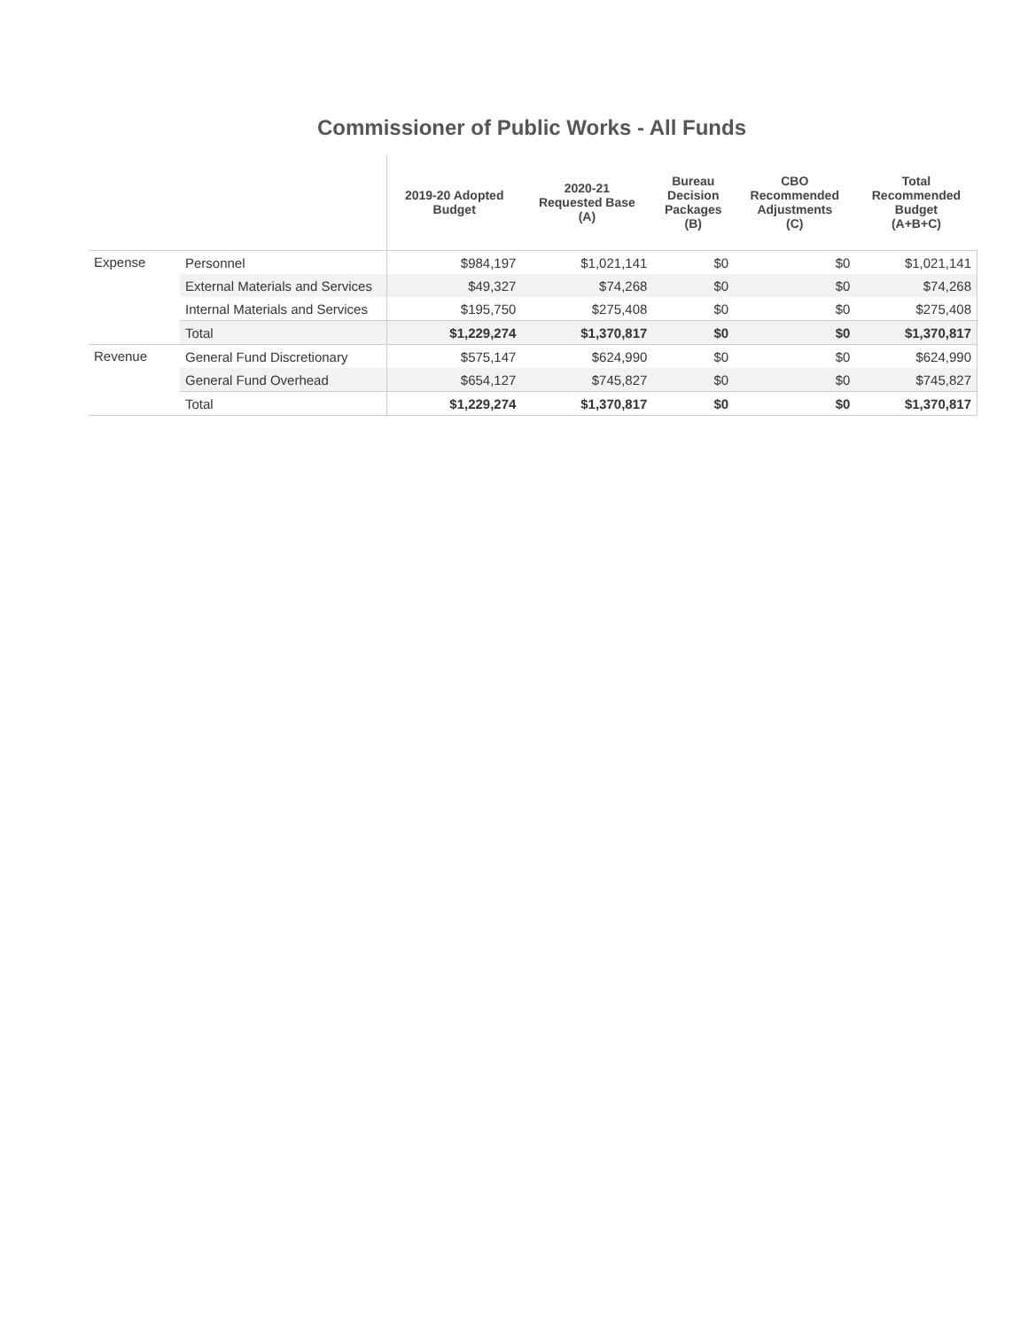Commissioner of Public Works - All Funds
| | | 2019-20 Adopted Budget | 2020-21 Requested Base (A) | Bureau Decision Packages (B) | CBO Recommended Adjustments (C) | Total Recommended Budget (A+B+C) |
| --- | --- | --- | --- | --- | --- | --- |
| Expense | Personnel | $984,197 | $1,021,141 | $0 | $0 | $1,021,141 |
| | External Materials and Services | $49,327 | $74,268 | $0 | $0 | $74,268 |
| | Internal Materials and Services | $195,750 | $275,408 | $0 | $0 | $275,408 |
| | Total | $1,229,274 | $1,370,817 | $0 | $0 | $1,370,817 |
| Revenue | General Fund Discretionary | $575,147 | $624,990 | $0 | $0 | $624,990 |
| | General Fund Overhead | $654,127 | $745,827 | $0 | $0 | $745,827 |
| | Total | $1,229,274 | $1,370,817 | $0 | $0 | $1,370,817 |